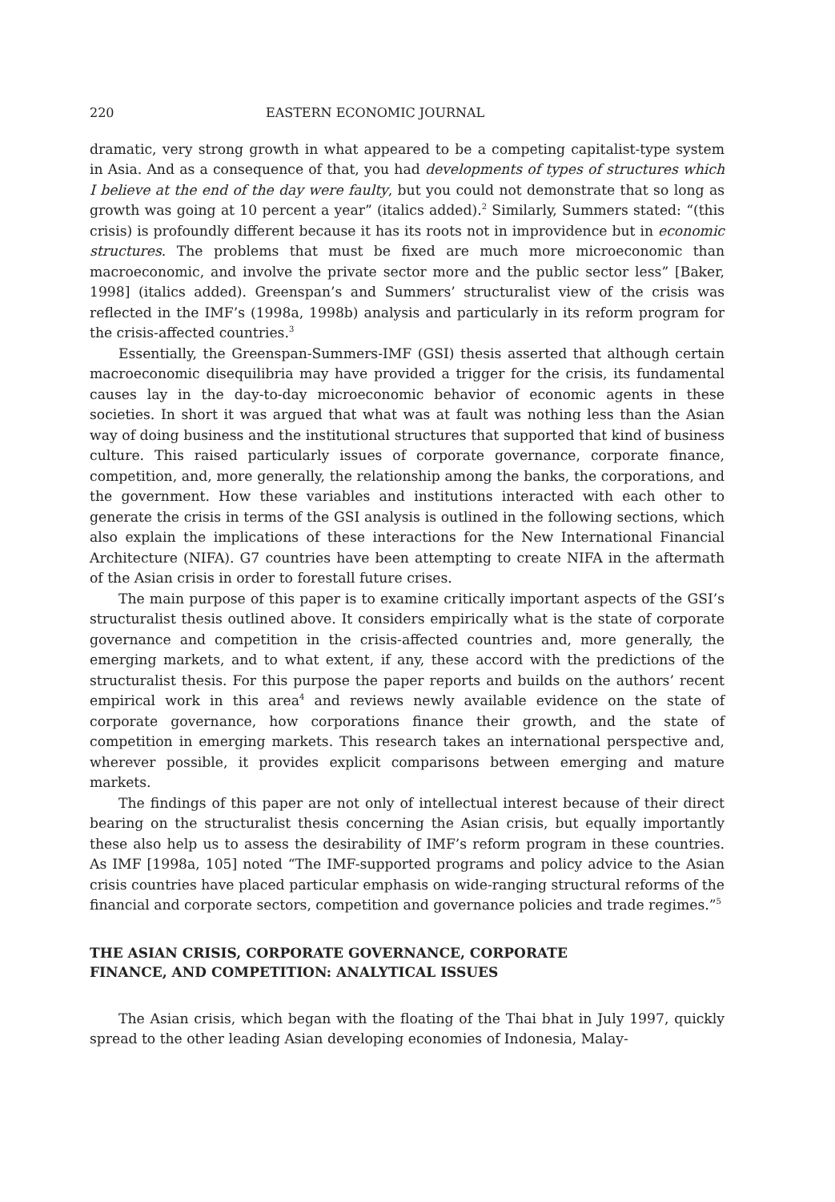220 EASTERN ECONOMIC JOURNAL
dramatic, very strong growth in what appeared to be a competing capitalist-type system in Asia. And as a consequence of that, you had developments of types of structures which I believe at the end of the day were faulty, but you could not demonstrate that so long as growth was going at 10 percent a year” (italics added).<sup>2</sup> Similarly, Summers stated: “(this crisis) is profoundly different because it has its roots not in improvidence but in economic structures. The problems that must be fixed are much more microeconomic than macroeconomic, and involve the private sector more and the public sector less” [Baker, 1998] (italics added). Greenspan’s and Summers’ structuralist view of the crisis was reflected in the IMF’s (1998a, 1998b) analysis and particularly in its reform program for the crisis-affected countries.<sup>3</sup>
Essentially, the Greenspan-Summers-IMF (GSI) thesis asserted that although certain macroeconomic disequilibria may have provided a trigger for the crisis, its fundamental causes lay in the day-to-day microeconomic behavior of economic agents in these societies. In short it was argued that what was at fault was nothing less than the Asian way of doing business and the institutional structures that supported that kind of business culture. This raised particularly issues of corporate governance, corporate finance, competition, and, more generally, the relationship among the banks, the corporations, and the government. How these variables and institutions interacted with each other to generate the crisis in terms of the GSI analysis is outlined in the following sections, which also explain the implications of these interactions for the New International Financial Architecture (NIFA). G7 countries have been attempting to create NIFA in the aftermath of the Asian crisis in order to forestall future crises.
The main purpose of this paper is to examine critically important aspects of the GSI’s structuralist thesis outlined above. It considers empirically what is the state of corporate governance and competition in the crisis-affected countries and, more generally, the emerging markets, and to what extent, if any, these accord with the predictions of the structuralist thesis. For this purpose the paper reports and builds on the authors’ recent empirical work in this area<sup>4</sup> and reviews newly available evidence on the state of corporate governance, how corporations finance their growth, and the state of competition in emerging markets. This research takes an international perspective and, wherever possible, it provides explicit comparisons between emerging and mature markets.
The findings of this paper are not only of intellectual interest because of their direct bearing on the structuralist thesis concerning the Asian crisis, but equally importantly these also help us to assess the desirability of IMF’s reform program in these countries. As IMF [1998a, 105] noted “The IMF-supported programs and policy advice to the Asian crisis countries have placed particular emphasis on wide-ranging structural reforms of the financial and corporate sectors, competition and governance policies and trade regimes.”<sup>5</sup>
THE ASIAN CRISIS, CORPORATE GOVERNANCE, CORPORATE
FINANCE, AND COMPETITION: ANALYTICAL ISSUES
The Asian crisis, which began with the floating of the Thai bhat in July 1997, quickly spread to the other leading Asian developing economies of Indonesia, Malay-